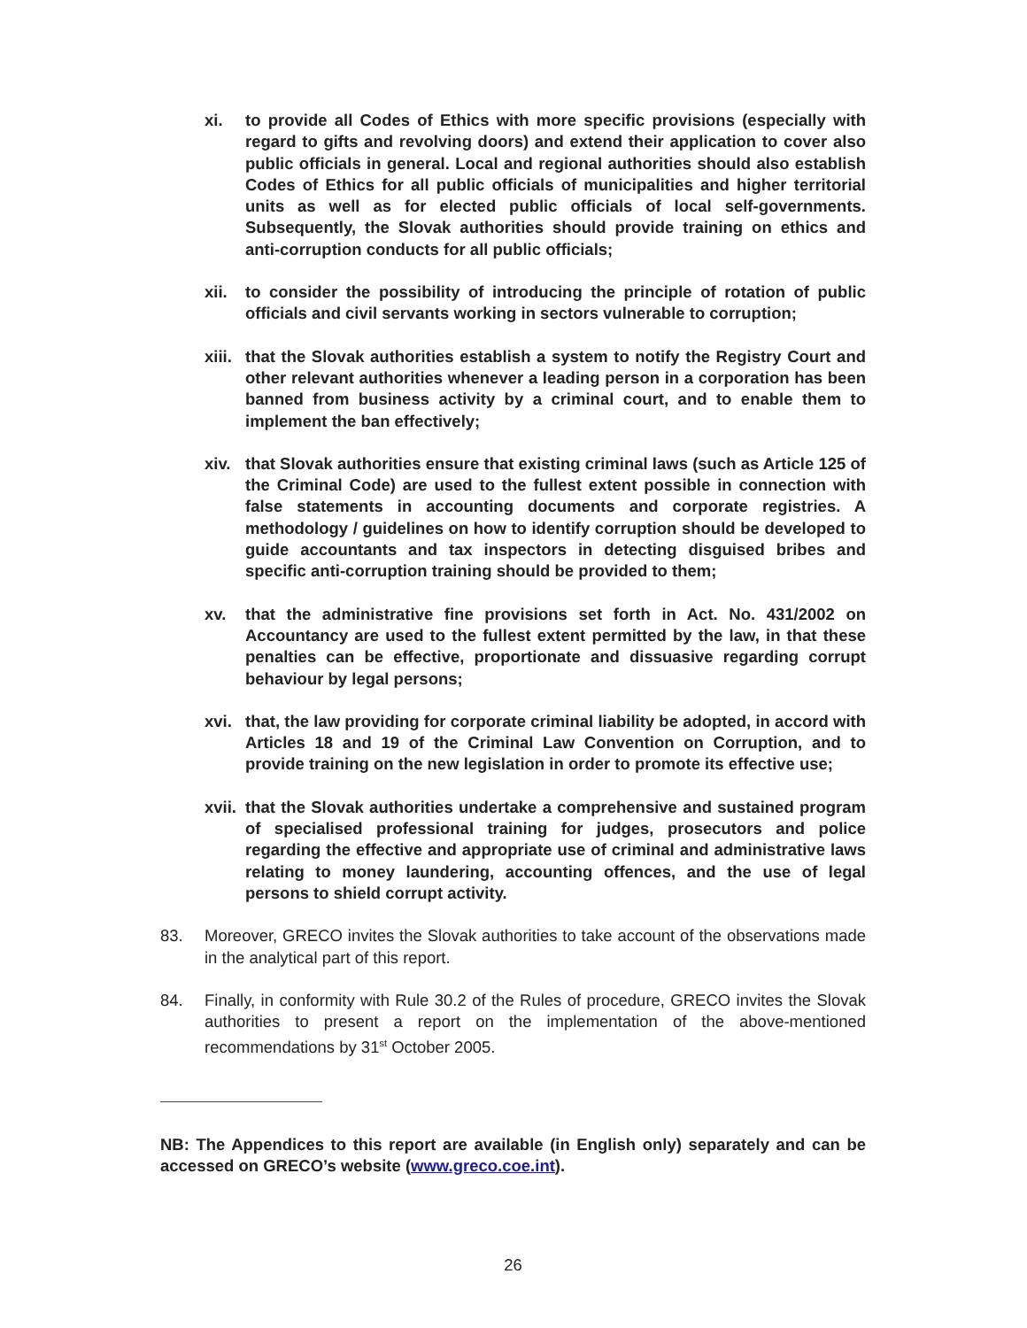xi. to provide all Codes of Ethics with more specific provisions (especially with regard to gifts and revolving doors) and extend their application to cover also public officials in general. Local and regional authorities should also establish Codes of Ethics for all public officials of municipalities and higher territorial units as well as for elected public officials of local self-governments. Subsequently, the Slovak authorities should provide training on ethics and anti-corruption conducts for all public officials;
xii. to consider the possibility of introducing the principle of rotation of public officials and civil servants working in sectors vulnerable to corruption;
xiii. that the Slovak authorities establish a system to notify the Registry Court and other relevant authorities whenever a leading person in a corporation has been banned from business activity by a criminal court, and to enable them to implement the ban effectively;
xiv. that Slovak authorities ensure that existing criminal laws (such as Article 125 of the Criminal Code) are used to the fullest extent possible in connection with false statements in accounting documents and corporate registries. A methodology / guidelines on how to identify corruption should be developed to guide accountants and tax inspectors in detecting disguised bribes and specific anti-corruption training should be provided to them;
xv. that the administrative fine provisions set forth in Act. No. 431/2002 on Accountancy are used to the fullest extent permitted by the law, in that these penalties can be effective, proportionate and dissuasive regarding corrupt behaviour by legal persons;
xvi. that, the law providing for corporate criminal liability be adopted, in accord with Articles 18 and 19 of the Criminal Law Convention on Corruption, and to provide training on the new legislation in order to promote its effective use;
xvii. that the Slovak authorities undertake a comprehensive and sustained program of specialised professional training for judges, prosecutors and police regarding the effective and appropriate use of criminal and administrative laws relating to money laundering, accounting offences, and the use of legal persons to shield corrupt activity.
83. Moreover, GRECO invites the Slovak authorities to take account of the observations made in the analytical part of this report.
84. Finally, in conformity with Rule 30.2 of the Rules of procedure, GRECO invites the Slovak authorities to present a report on the implementation of the above-mentioned recommendations by 31<sup>st</sup> October 2005.
NB: The Appendices to this report are available (in English only) separately and can be accessed on GRECO’s website (www.greco.coe.int).
26